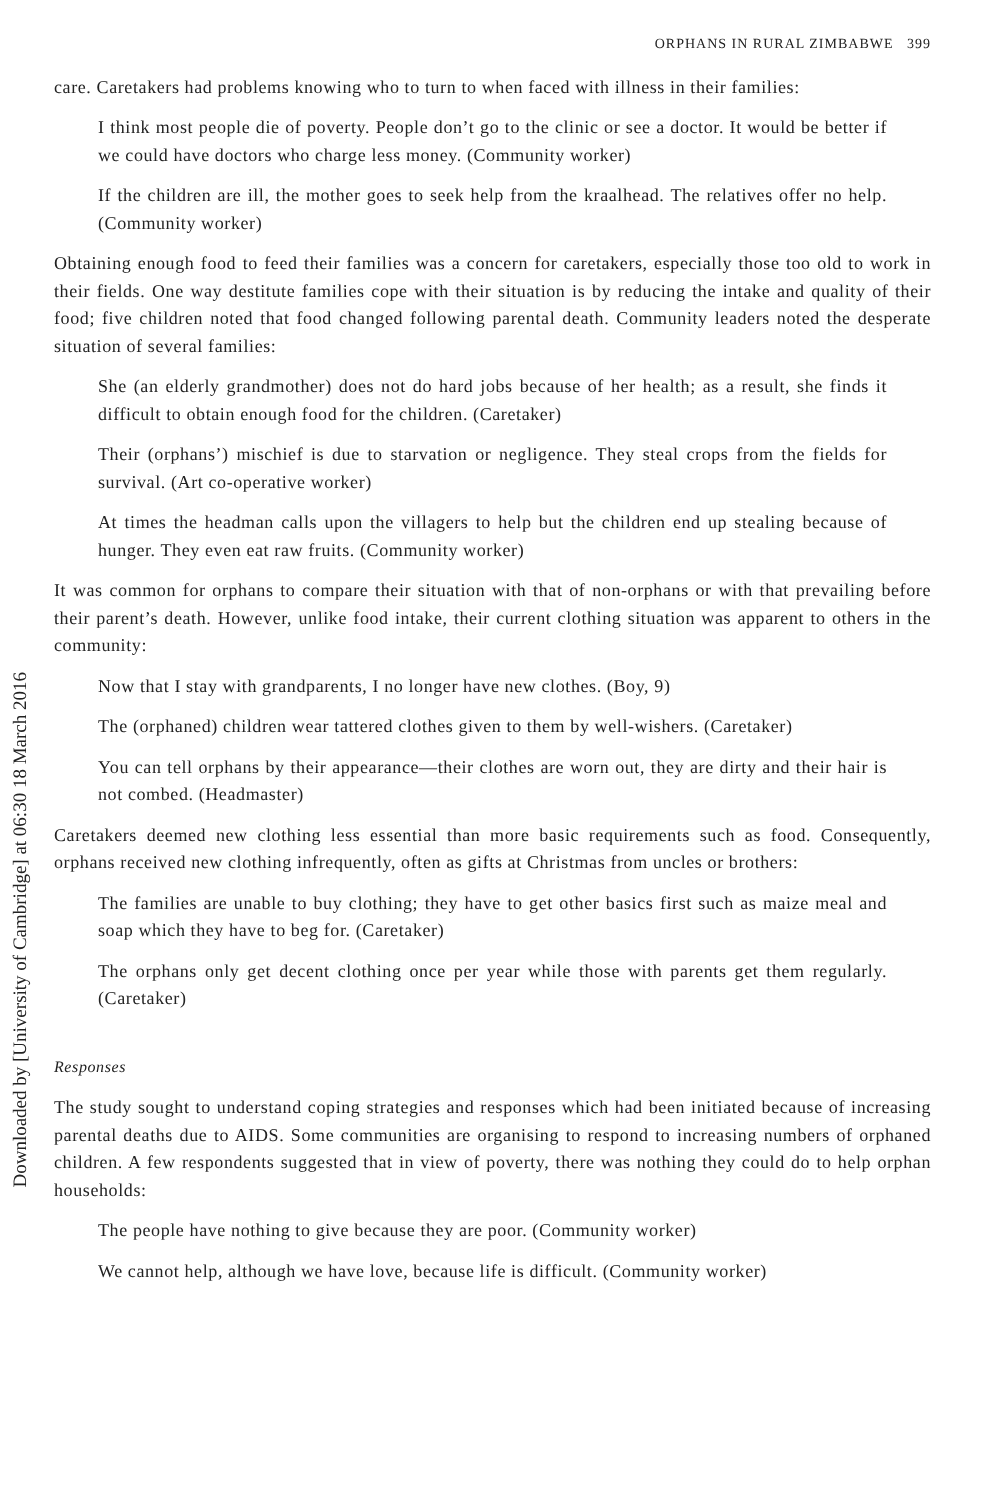Downloaded by [University of Cambridge] at 06:30 18 March 2016
ORPHANS IN RURAL ZIMBABWE 399
care. Caretakers had problems knowing who to turn to when faced with illness in their families:
I think most people die of poverty. People don’t go to the clinic or see a doctor. It would be better if we could have doctors who charge less money. (Community worker)
If the children are ill, the mother goes to seek help from the kraalhead. The relatives offer no help. (Community worker)
Obtaining enough food to feed their families was a concern for caretakers, especially those too old to work in their fields. One way destitute families cope with their situation is by reducing the intake and quality of their food; five children noted that food changed following parental death. Community leaders noted the desperate situation of several families:
She (an elderly grandmother) does not do hard jobs because of her health; as a result, she finds it difficult to obtain enough food for the children. (Caretaker)
Their (orphans’) mischief is due to starvation or negligence. They steal crops from the fields for survival. (Art co-operative worker)
At times the headman calls upon the villagers to help but the children end up stealing because of hunger. They even eat raw fruits. (Community worker)
It was common for orphans to compare their situation with that of non-orphans or with that prevailing before their parent’s death. However, unlike food intake, their current clothing situation was apparent to others in the community:
Now that I stay with grandparents, I no longer have new clothes. (Boy, 9)
The (orphaned) children wear tattered clothes given to them by well-wishers. (Caretaker)
You can tell orphans by their appearance—their clothes are worn out, they are dirty and their hair is not combed. (Headmaster)
Caretakers deemed new clothing less essential than more basic requirements such as food. Consequently, orphans received new clothing infrequently, often as gifts at Christmas from uncles or brothers:
The families are unable to buy clothing; they have to get other basics first such as maize meal and soap which they have to beg for. (Caretaker)
The orphans only get decent clothing once per year while those with parents get them regularly. (Caretaker)
Responses
The study sought to understand coping strategies and responses which had been initiated because of increasing parental deaths due to AIDS. Some communities are organising to respond to increasing numbers of orphaned children. A few respondents suggested that in view of poverty, there was nothing they could do to help orphan households:
The people have nothing to give because they are poor. (Community worker)
We cannot help, although we have love, because life is difficult. (Community worker)